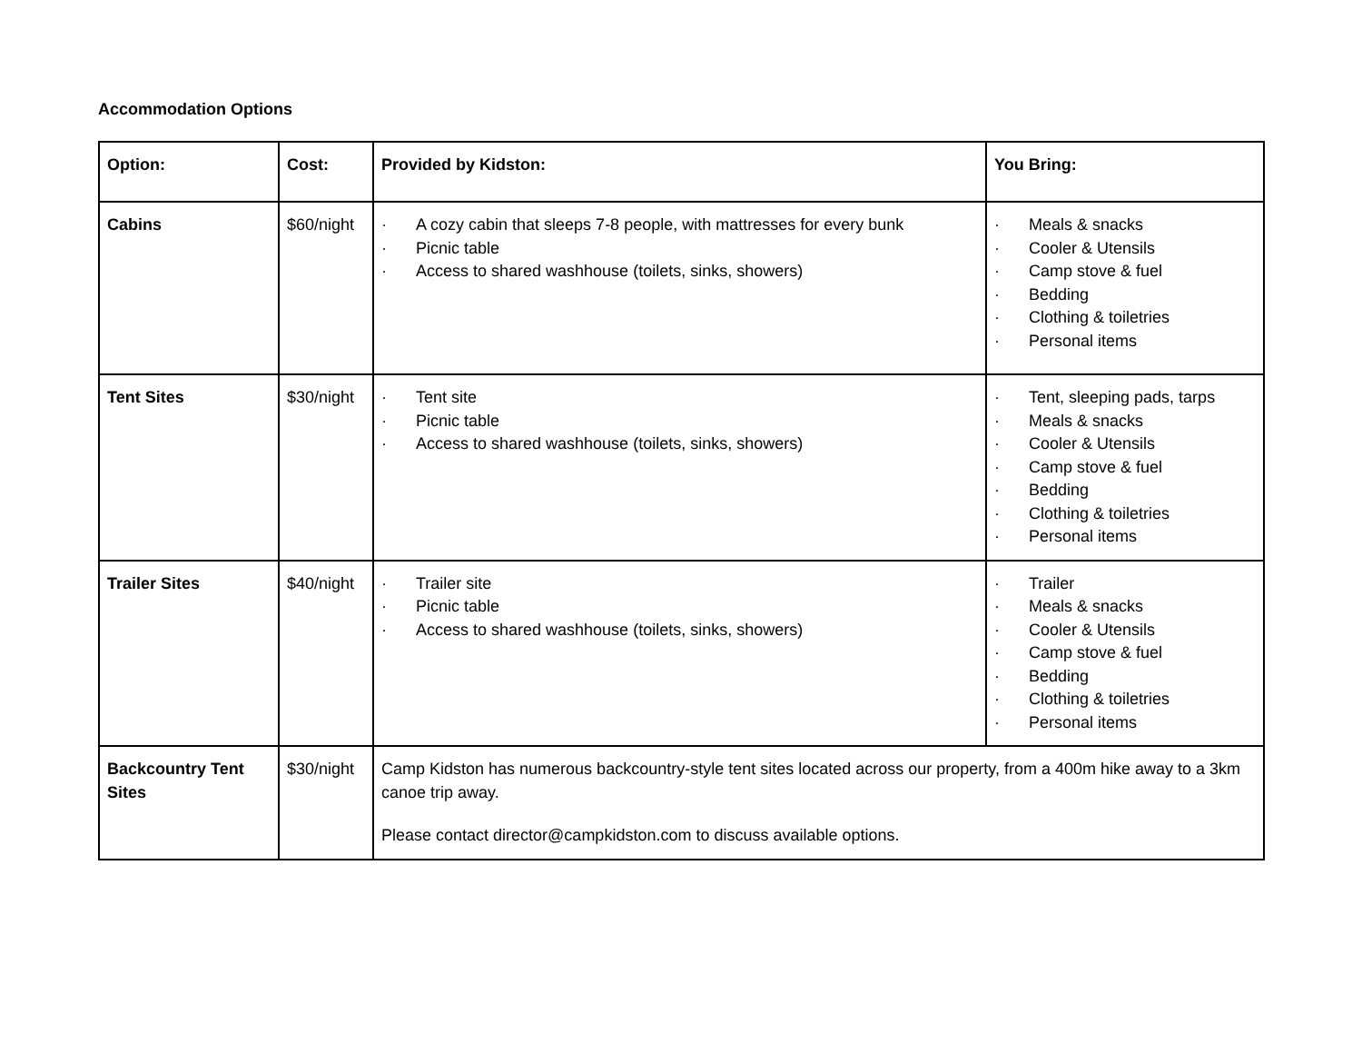Accommodation Options
| Option: | Cost: | Provided by Kidston: | You Bring: |
| --- | --- | --- | --- |
| Cabins | $60/night | · A cozy cabin that sleeps 7-8 people, with mattresses for every bunk · Picnic table · Access to shared washhouse (toilets, sinks, showers) | · Meals & snacks · Cooler & Utensils · Camp stove & fuel · Bedding · Clothing & toiletries · Personal items |
| Tent Sites | $30/night | · Tent site · Picnic table · Access to shared washhouse (toilets, sinks, showers) | · Tent, sleeping pads, tarps · Meals & snacks · Cooler & Utensils · Camp stove & fuel · Bedding · Clothing & toiletries · Personal items |
| Trailer Sites | $40/night | · Trailer site · Picnic table · Access to shared washhouse (toilets, sinks, showers) | · Trailer · Meals & snacks · Cooler & Utensils · Camp stove & fuel · Bedding · Clothing & toiletries · Personal items |
| Backcountry Tent Sites | $30/night | Camp Kidston has numerous backcountry-style tent sites located across our property, from a 400m hike away to a 3km canoe trip away. Please contact director@campkidston.com to discuss available options. | |